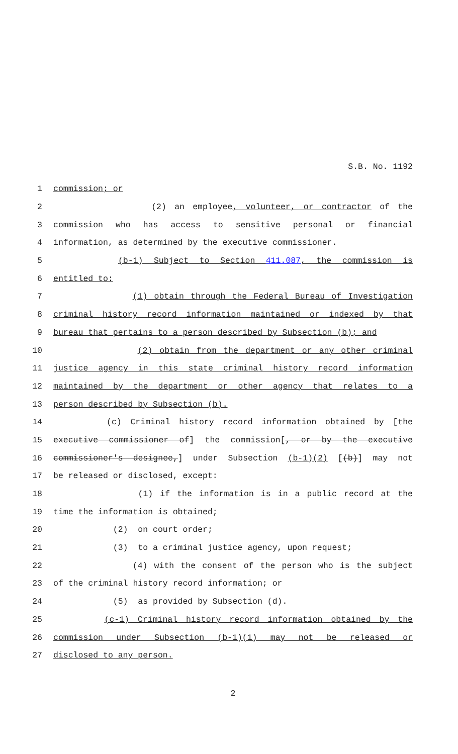S.B. No. 1192
1 commission; or
2 (2) an employee, volunteer, or contractor of the
3 commission who has access to sensitive personal or financial
4 information, as determined by the executive commissioner.
5 (b-1) Subject to Section 411.087, the commission is
6 entitled to:
7 (1) obtain through the Federal Bureau of Investigation
8 criminal history record information maintained or indexed by that
9 bureau that pertains to a person described by Subsection (b); and
10 (2) obtain from the department or any other criminal
11 justice agency in this state criminal history record information
12 maintained by the department or other agency that relates to a
13 person described by Subsection (b).
14 (c) Criminal history record information obtained by [the
15 executive commissioner of] the commission[, or by the executive
16 commissioner's designee,] under Subsection (b-1)(2) [(b)] may not
17 be released or disclosed, except:
18 (1) if the information is in a public record at the
19 time the information is obtained;
20 (2) on court order;
21 (3) to a criminal justice agency, upon request;
22 (4) with the consent of the person who is the subject
23 of the criminal history record information; or
24 (5) as provided by Subsection (d).
25 (c-1) Criminal history record information obtained by the
26 commission under Subsection (b-1)(1) may not be released or
27 disclosed to any person.
2